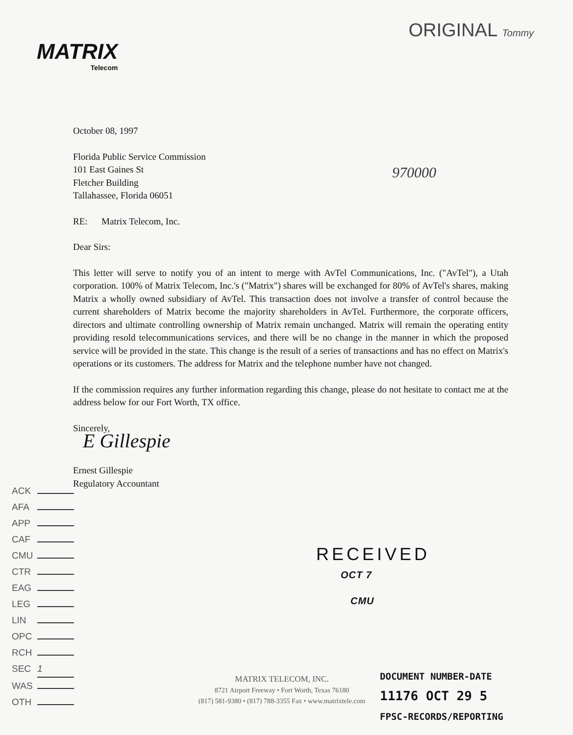MATRIX
Telecom
ORIGINAL Tommy
970000
October 08, 1997
Florida Public Service Commission
101 East Gaines St
Fletcher Building
Tallahassee, Florida 06051
RE: Matrix Telecom, Inc.
Dear Sirs:
This letter will serve to notify you of an intent to merge with AvTel Communications, Inc. ("AvTel"), a Utah corporation. 100% of Matrix Telecom, Inc.'s ("Matrix") shares will be exchanged for 80% of AvTel's shares, making Matrix a wholly owned subsidiary of AvTel. This transaction does not involve a transfer of control because the current shareholders of Matrix become the majority shareholders in AvTel. Furthermore, the corporate officers, directors and ultimate controlling ownership of Matrix remain unchanged. Matrix will remain the operating entity providing resold telecommunications services, and there will be no change in the manner in which the proposed service will be provided in the state. This change is the result of a series of transactions and has no effect on Matrix's operations or its customers. The address for Matrix and the telephone number have not changed.
If the commission requires any further information regarding this change, please do not hesitate to contact me at the address below for our Fort Worth, TX office.
Sincerely,
E Gillespie
Ernest Gillespie
Regulatory Accountant
ACK
AFA
APP
CAF
CMU
CTR
EAG
LEG
LIN
OPC
RCH
SEC 1
WAS
OTH
RECEIVED
OCT 7
CMU
MATRIX TELECOM, INC.
8721 Airport Freeway • Fort Worth, Texas 76180
(817) 581-9380 • (817) 788-3355 Fax • www.matrixtele.com
DOCUMENT NUMBER-DATE
11176 OCT 29 5
FPSC-RECORDS/REPORTING